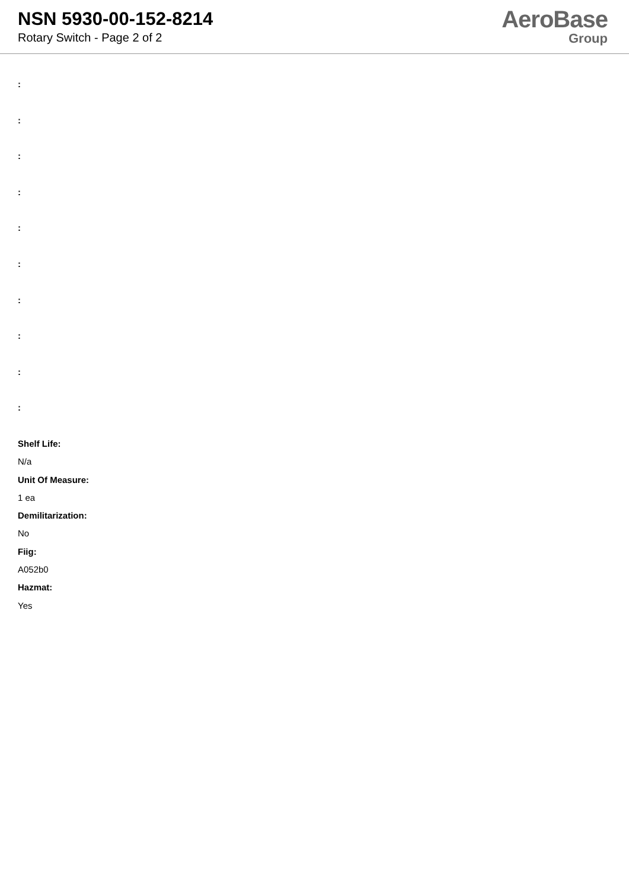NSN 5930-00-152-8214
Rotary Switch - Page 2 of 2
AeroBase
Group
:
:
:
:
:
:
:
:
:
:
Shelf Life:
N/a
Unit Of Measure:
1 ea
Demilitarization:
No
Fiig:
A052b0
Hazmat:
Yes